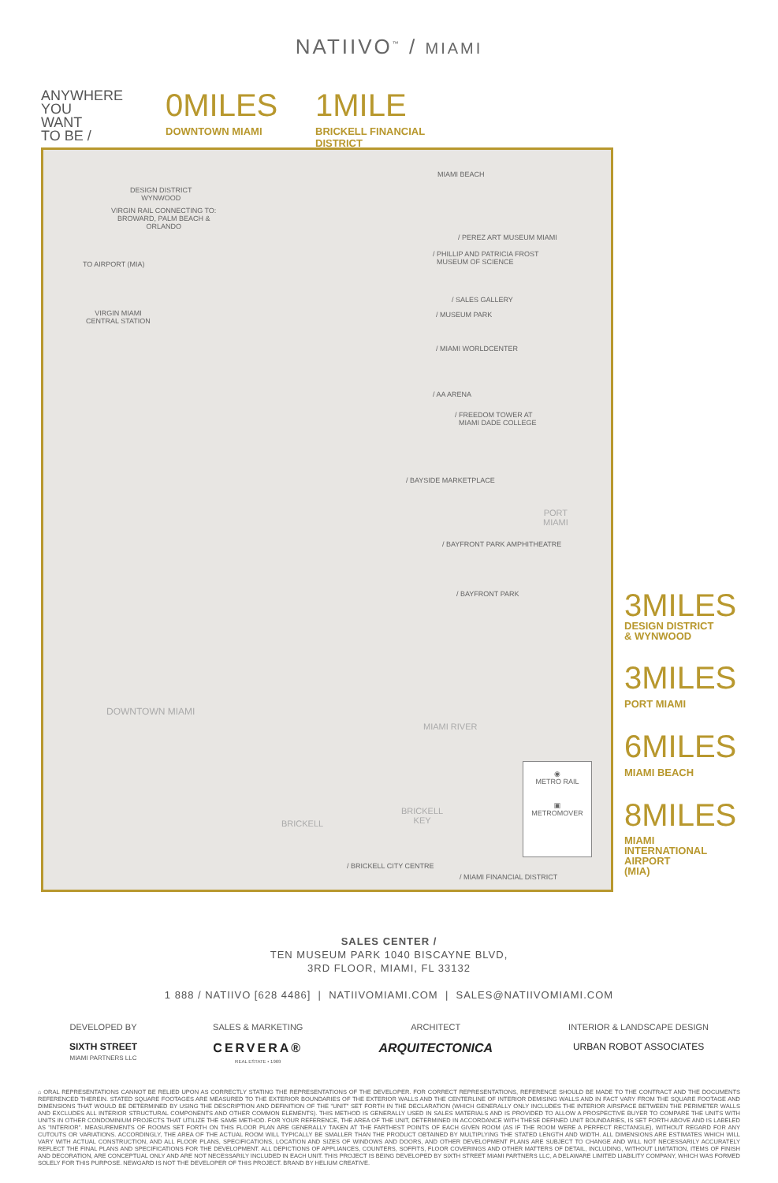NATIIVO<sup>™</sup> / MIAMI
ANYWHERE
YOU
WANT
TO BE /
0MILES
DOWNTOWN MIAMI
1MILE
BRICKELL FINANCIAL DISTRICT
MIAMI BEACH
DESIGN DISTRICT
WYNWOOD
VIRGIN RAIL CONNECTING TO:
BROWARD, PALM BEACH &
ORLANDO
TO AIRPORT (MIA)
VIRGIN MIAMI
CENTRAL STATION
/ PEREZ ART MUSEUM MIAMI
/ PHILLIP AND PATRICIA FROST
MUSEUM OF SCIENCE
/ SALES GALLERY
/ MUSEUM PARK
/ MIAMI WORLDCENTER
/ AA ARENA
/ FREEDOM TOWER AT
MIAMI DADE COLLEGE
/ BAYSIDE MARKETPLACE
PORT
MIAMI
/ BAYFRONT PARK AMPHITHEATRE
/ BAYFRONT PARK
DOWNTOWN MIAMI
MIAMI RIVER
BRICKELL
KEY
BRICKELL
/ BRICKELL CITY CENTRE
/ MIAMI FINANCIAL DISTRICT
◉
METRO RAIL
▣
METROMOVER
3MILES
DESIGN DISTRICT
& WYNWOOD
3MILES
PORT MIAMI
6MILES
MIAMI BEACH
8MILES
MIAMI
INTERNATIONAL
AIRPORT
(MIA)
SALES CENTER /
TEN MUSEUM PARK 1040 BISCAYNE BLVD,
3RD FLOOR, MIAMI, FL 33132
1 888 / NATIIVO [628 4486] | NATIIVOMIAMI.COM | SALES@NATIIVOMIAMI.COM
DEVELOPED BY
SIXTH STREET
MIAMI PARTNERS LLC
SALES & MARKETING
CERVERA®
REAL ESTATE • 1969
ARCHITECT
ARQUITECTONICA
INTERIOR & LANDSCAPE DESIGN
URBAN ROBOT ASSOCIATES
⌂ ORAL REPRESENTATIONS CANNOT BE RELIED UPON AS CORRECTLY STATING THE REPRESENTATIONS OF THE DEVELOPER. FOR CORRECT REPRESENTATIONS, REFERENCE SHOULD BE MADE TO THE CONTRACT AND THE DOCUMENTS REFERENCED THEREIN. STATED SQUARE FOOTAGES ARE MEASURED TO THE EXTERIOR BOUNDARIES OF THE EXTERIOR WALLS AND THE CENTERLINE OF INTERIOR DEMISING WALLS AND IN FACT VARY FROM THE SQUARE FOOTAGE AND DIMENSIONS THAT WOULD BE DETERMINED BY USING THE DESCRIPTION AND DEFINITION OF THE "UNIT" SET FORTH IN THE DECLARATION (WHICH GENERALLY ONLY INCLUDES THE INTERIOR AIRSPACE BETWEEN THE PERIMETER WALLS AND EXCLUDES ALL INTERIOR STRUCTURAL COMPONENTS AND OTHER COMMON ELEMENTS). THIS METHOD IS GENERALLY USED IN SALES MATERIALS AND IS PROVIDED TO ALLOW A PROSPECTIVE BUYER TO COMPARE THE UNITS WITH UNITS IN OTHER CONDOMINIUM PROJECTS THAT UTILIZE THE SAME METHOD. FOR YOUR REFERENCE, THE AREA OF THE UNIT, DETERMINED IN ACCORDANCE WITH THESE DEFINED UNIT BOUNDARIES, IS SET FORTH ABOVE AND IS LABELED AS "INTERIOR". MEASUREMENTS OF ROOMS SET FORTH ON THIS FLOOR PLAN ARE GENERALLY TAKEN AT THE FARTHEST POINTS OF EACH GIVEN ROOM (AS IF THE ROOM WERE A PERFECT RECTANGLE), WITHOUT REGARD FOR ANY CUTOUTS OR VARIATIONS. ACCORDINGLY, THE AREA OF THE ACTUAL ROOM WILL TYPICALLY BE SMALLER THAN THE PRODUCT OBTAINED BY MULTIPLYING THE STATED LENGTH AND WIDTH. ALL DIMENSIONS ARE ESTIMATES WHICH WILL VARY WITH ACTUAL CONSTRUCTION, AND ALL FLOOR PLANS, SPECIFICATIONS, LOCATION AND SIZES OF WINDOWS AND DOORS, AND OTHER DEVELOPMENT PLANS ARE SUBJECT TO CHANGE AND WILL NOT NECESSARILY ACCURATELY REFLECT THE FINAL PLANS AND SPECIFICATIONS FOR THE DEVELOPMENT. ALL DEPICTIONS OF APPLIANCES, COUNTERS, SOFFITS, FLOOR COVERINGS AND OTHER MATTERS OF DETAIL, INCLUDING, WITHOUT LIMITATION, ITEMS OF FINISH AND DECORATION, ARE CONCEPTUAL ONLY AND ARE NOT NECESSARILY INCLUDED IN EACH UNIT. THIS PROJECT IS BEING DEVELOPED BY SIXTH STREET MIAMI PARTNERS LLC, A DELAWARE LIMITED LIABILITY COMPANY, WHICH WAS FORMED SOLELY FOR THIS PURPOSE. NEWGARD IS NOT THE DEVELOPER OF THIS PROJECT. BRAND BY HELIUM CREATIVE.